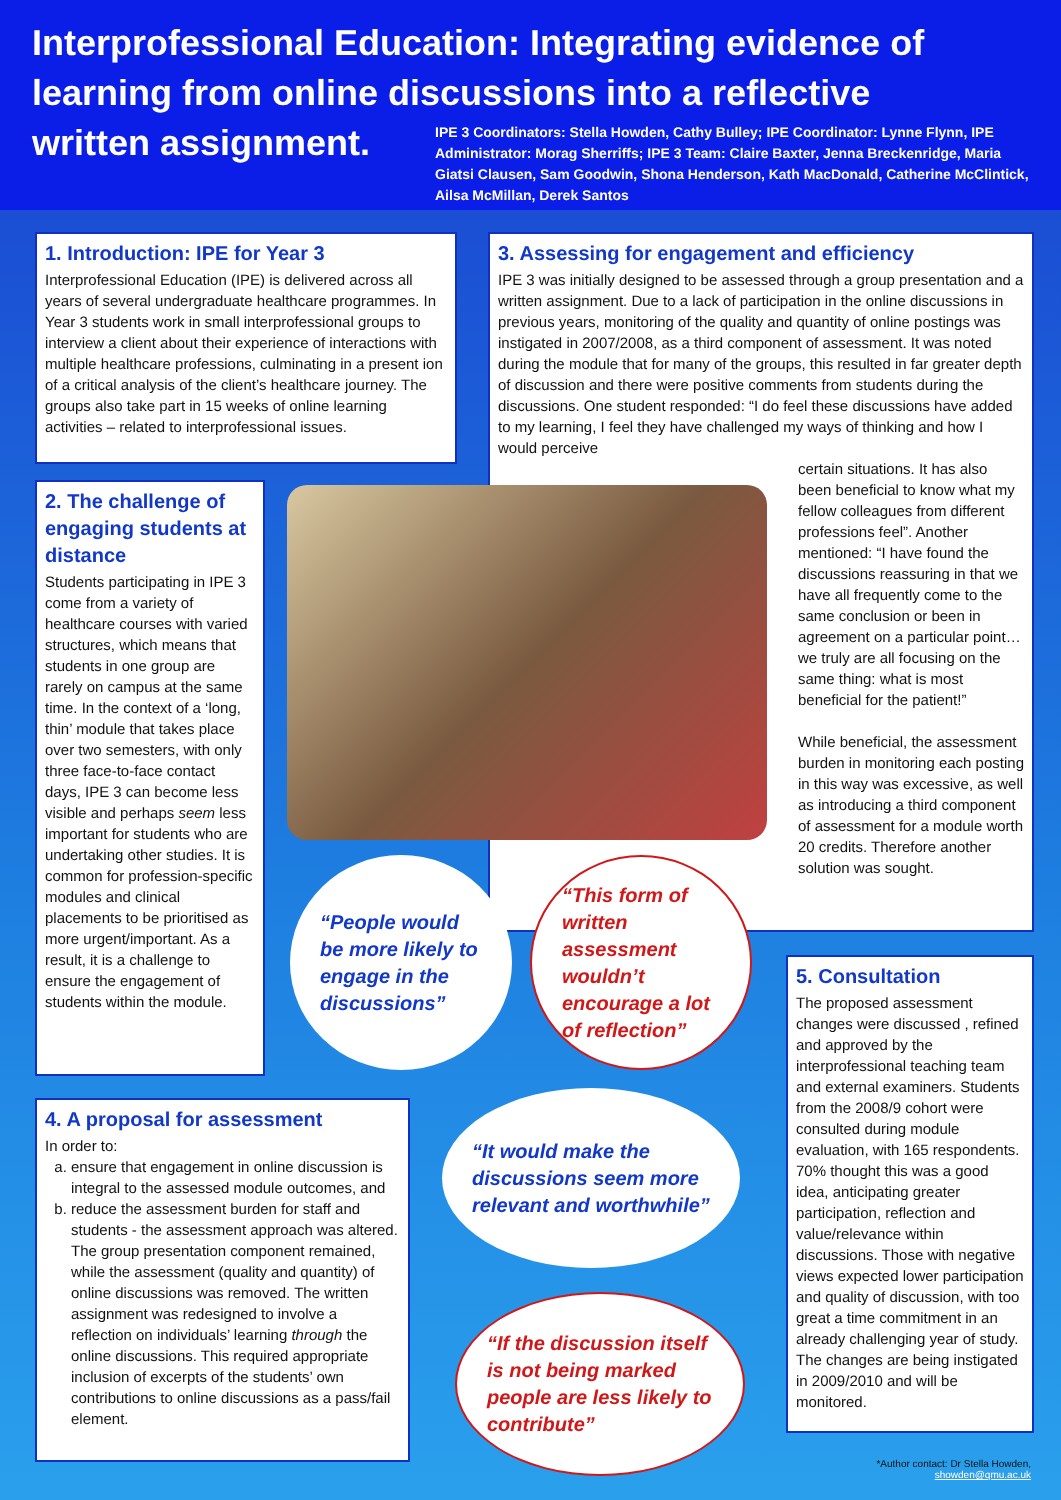Interprofessional Education: Integrating evidence of learning from online discussions into a reflective written assignment.
IPE 3 Coordinators: Stella Howden, Cathy Bulley; IPE Coordinator: Lynne Flynn, IPE Administrator: Morag Sherriffs; IPE 3 Team: Claire Baxter, Jenna Breckenridge, Maria Giatsi Clausen, Sam Goodwin, Shona Henderson, Kath MacDonald, Catherine McClintick, Ailsa McMillan, Derek Santos
1. Introduction: IPE for Year 3
Interprofessional Education (IPE) is delivered across all years of several undergraduate healthcare programmes. In Year 3 students work in small interprofessional groups to interview a client about their experience of interactions with multiple healthcare professions, culminating in a present ion of a critical analysis of the client’s healthcare journey. The groups also take part in 15 weeks of online learning activities – related to interprofessional issues.
3. Assessing for engagement and efficiency
IPE 3 was initially designed to be assessed through a group presentation and a written assignment. Due to a lack of participation in the online discussions in previous years, monitoring of the quality and quantity of online postings was instigated in 2007/2008, as a third component of assessment. It was noted during the module that for many of the groups, this resulted in far greater depth of discussion and there were positive comments from students during the discussions. One student responded: “I do feel these discussions have added to my learning, I feel they have challenged my ways of thinking and how I would perceive
certain situations. It has also been beneficial to know what my fellow colleagues from different professions feel”. Another mentioned: “I have found the discussions reassuring in that we have all frequently come to the same conclusion or been in agreement on a particular point… we truly are all focusing on the same thing: what is most beneficial for the patient!”
While beneficial, the assessment burden in monitoring each posting in this way was excessive, as well as introducing a third component of assessment for a module worth 20 credits. Therefore another solution was sought.
2. The challenge of engaging students at distance
Students participating in IPE 3 come from a variety of healthcare courses with varied structures, which means that students in one group are rarely on campus at the same time. In the context of a ‘long, thin’ module that takes place over two semesters, with only three face-to-face contact days, IPE 3 can become less visible and perhaps seem less important for students who are undertaking other studies. It is common for profession-specific modules and clinical placements to be prioritised as more urgent/important. As a result, it is a challenge to ensure the engagement of students within the module.
“People would be more likely to engage in the discussions”
“This form of written assessment wouldn’t encourage a lot of reflection”
4. A proposal for assessment
In order to:
a. ensure that engagement in online discussion is integral to the assessed module outcomes, and
b. reduce the assessment burden for staff and students - the assessment approach was altered. The group presentation component remained, while the assessment (quality and quantity) of online discussions was removed. The written assignment was redesigned to involve a reflection on individuals’ learning through the online discussions. This required appropriate inclusion of excerpts of the students’ own contributions to online discussions as a pass/fail element.
“It would make the discussions seem more relevant and worthwhile”
“If the discussion itself is not being marked people are less likely to contribute”
5. Consultation
The proposed assessment changes were discussed , refined and approved by the interprofessional teaching team and external examiners. Students from the 2008/9 cohort were consulted during module evaluation, with 165 respondents. 70% thought this was a good idea, anticipating greater participation, reflection and value/relevance within discussions. Those with negative views expected lower participation and quality of discussion, with too great a time commitment in an already challenging year of study. The changes are being instigated in 2009/2010 and will be monitored.
*Author contact: Dr Stella Howden,
showden@qmu.ac.uk